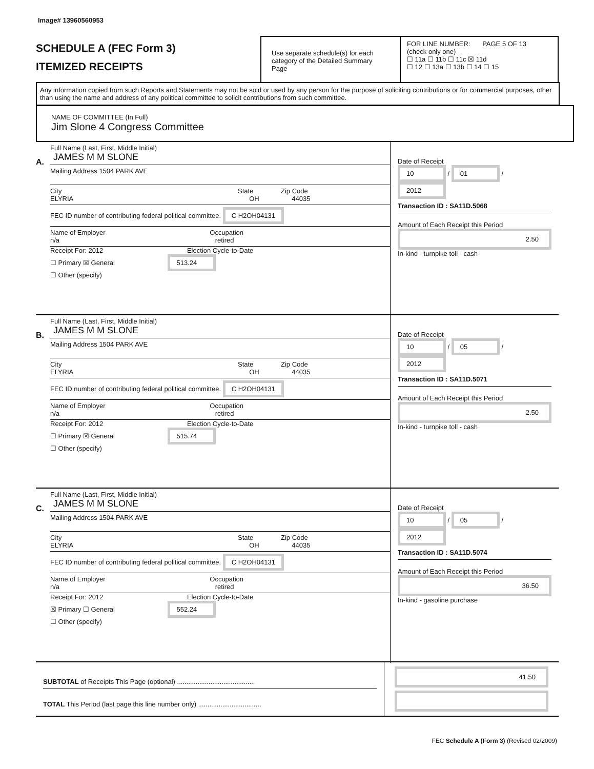Image# 13960560953
SCHEDULE A (FEC Form 3)
ITEMIZED RECEIPTS
Use separate schedule(s) for each category of the Detailed Summary Page
FOR LINE NUMBER: PAGE 5 OF 13
(check only one)
☐ 11a ☐ 11b ☐ 11c ☒ 11d
☐ 12 ☐ 13a ☐ 13b ☐ 14 ☐ 15
Any information copied from such Reports and Statements may not be sold or used by any person for the purpose of soliciting contributions or for commercial purposes, other than using the name and address of any political committee to solicit contributions from such committee.
NAME OF COMMITTEE (In Full)
Jim Slone 4 Congress Committee
A.
Full Name (Last, First, Middle Initial)
JAMES M M SLONE
Mailing Address 1504 PARK AVE
City State Zip Code
ELYRIA OH 44035
FEC ID number of contributing federal political committee. C H2OH04131
Name of Employer Occupation
n/a retired
Receipt For: 2012 Election Cycle-to-Date
☐ Primary ☒ General 513.24
☐ Other (specify)
Date of Receipt
10 / 01 / 2012
Transaction ID : SA11D.5068
Amount of Each Receipt this Period
2.50
In-kind - turnpike toll - cash
B.
Full Name (Last, First, Middle Initial)
JAMES M M SLONE
Mailing Address 1504 PARK AVE
City State Zip Code
ELYRIA OH 44035
FEC ID number of contributing federal political committee. C H2OH04131
Name of Employer Occupation
n/a retired
Receipt For: 2012 Election Cycle-to-Date
☐ Primary ☒ General 515.74
☐ Other (specify)
Date of Receipt
10 / 05 / 2012
Transaction ID : SA11D.5071
Amount of Each Receipt this Period
2.50
In-kind - turnpike toll - cash
C.
Full Name (Last, First, Middle Initial)
JAMES M M SLONE
Mailing Address 1504 PARK AVE
City State Zip Code
ELYRIA OH 44035
FEC ID number of contributing federal political committee. C H2OH04131
Name of Employer Occupation
n/a retired
Receipt For: 2012 Election Cycle-to-Date
☒ Primary ☐ General 552.24
☐ Other (specify)
Date of Receipt
10 / 05 / 2012
Transaction ID : SA11D.5074
Amount of Each Receipt this Period
36.50
In-kind - gasoline purchase
SUBTOTAL of Receipts This Page (optional) ..........................................
TOTAL This Period (last page this line number only) ..................................
41.50
FEC Schedule A (Form 3) (Revised 02/2009)